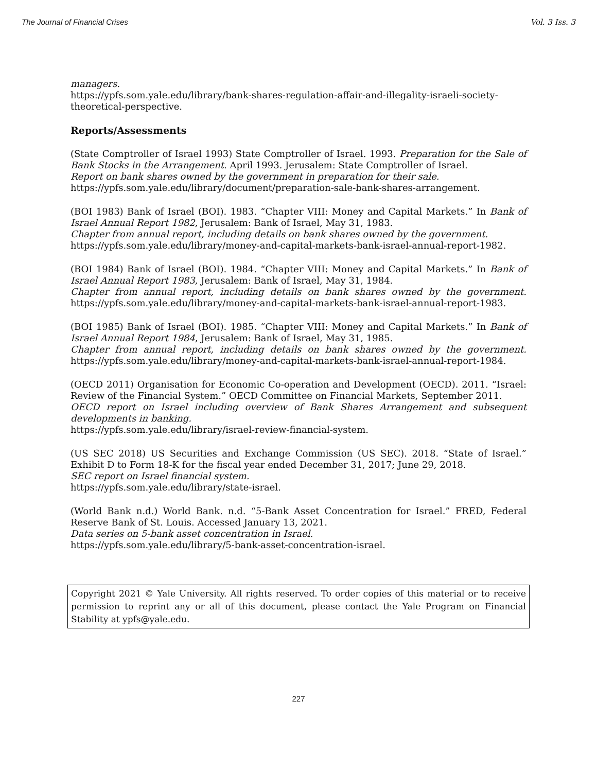The Journal of Financial Crises Vol. 3 Iss. 3
managers.
https://ypfs.som.yale.edu/library/bank-shares-regulation-affair-and-illegality-israeli-society-theoretical-perspective.
Reports/Assessments
(State Comptroller of Israel 1993) State Comptroller of Israel. 1993. Preparation for the Sale of Bank Stocks in the Arrangement. April 1993. Jerusalem: State Comptroller of Israel.
Report on bank shares owned by the government in preparation for their sale.
https://ypfs.som.yale.edu/library/document/preparation-sale-bank-shares-arrangement.
(BOI 1983) Bank of Israel (BOI). 1983. “Chapter VIII: Money and Capital Markets.” In Bank of Israel Annual Report 1982, Jerusalem: Bank of Israel, May 31, 1983.
Chapter from annual report, including details on bank shares owned by the government.
https://ypfs.som.yale.edu/library/money-and-capital-markets-bank-israel-annual-report-1982.
(BOI 1984) Bank of Israel (BOI). 1984. “Chapter VIII: Money and Capital Markets.” In Bank of Israel Annual Report 1983, Jerusalem: Bank of Israel, May 31, 1984.
Chapter from annual report, including details on bank shares owned by the government. https://ypfs.som.yale.edu/library/money-and-capital-markets-bank-israel-annual-report-1983.
(BOI 1985) Bank of Israel (BOI). 1985. “Chapter VIII: Money and Capital Markets.” In Bank of Israel Annual Report 1984, Jerusalem: Bank of Israel, May 31, 1985.
Chapter from annual report, including details on bank shares owned by the government. https://ypfs.som.yale.edu/library/money-and-capital-markets-bank-israel-annual-report-1984.
(OECD 2011) Organisation for Economic Co-operation and Development (OECD). 2011. “Israel: Review of the Financial System.” OECD Committee on Financial Markets, September 2011.
OECD report on Israel including overview of Bank Shares Arrangement and subsequent developments in banking.
https://ypfs.som.yale.edu/library/israel-review-financial-system.
(US SEC 2018) US Securities and Exchange Commission (US SEC). 2018. “State of Israel.” Exhibit D to Form 18-K for the fiscal year ended December 31, 2017; June 29, 2018.
SEC report on Israel financial system.
https://ypfs.som.yale.edu/library/state-israel.
(World Bank n.d.) World Bank. n.d. “5-Bank Asset Concentration for Israel.” FRED, Federal Reserve Bank of St. Louis. Accessed January 13, 2021.
Data series on 5-bank asset concentration in Israel.
https://ypfs.som.yale.edu/library/5-bank-asset-concentration-israel.
Copyright 2021 © Yale University. All rights reserved. To order copies of this material or to receive permission to reprint any or all of this document, please contact the Yale Program on Financial Stability at ypfs@yale.edu.
227